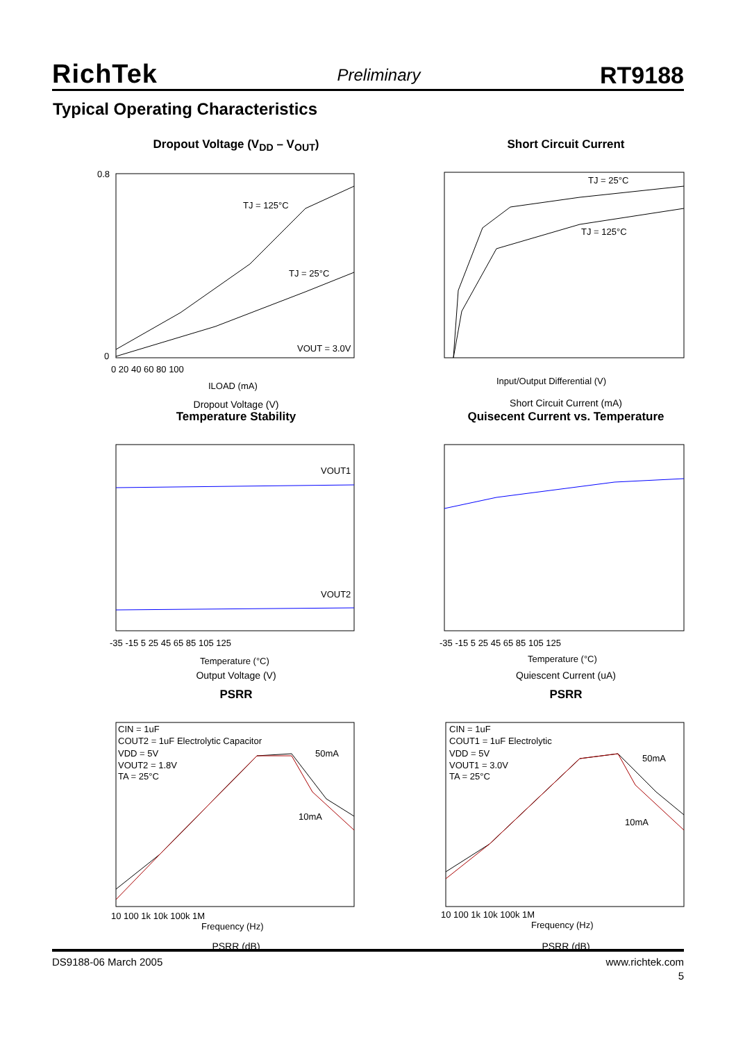RichTek Preliminary RT9188
Typical Operating Characteristics
Dropout Voltage (V<sub>DD</sub> – V<sub>OUT</sub>)
TJ = 125°C
TJ = 25°C
VOUT = 3.0V
0.8
0
0 20 40 60 80 100
ILOAD (mA)
Dropout Voltage (V)
Short Circuit Current
TJ = 25°C
TJ = 125°C
Input/Output Differential (V)
Short Circuit Current (mA)
Temperature Stability
VOUT1
VOUT2
-35 -15 5 25 45 65 85 105 125
Temperature (°C)
Output Voltage (V)
Quisecent Current vs. Temperature
-35 -15 5 25 45 65 85 105 125
Temperature (°C)
Quiescent Current (uA)
PSRR
CIN = 1uF
COUT2 = 1uF Electrolytic Capacitor
VDD = 5V
VOUT2 = 1.8V
TA = 25°C
50mA
10mA
10 100 1k 10k 100k 1M
Frequency (Hz)
PSRR (dB)
PSRR
CIN = 1uF
COUT1 = 1uF Electrolytic
VDD = 5V
VOUT1 = 3.0V
TA = 25°C
50mA
10mA
10 100 1k 10k 100k 1M
Frequency (Hz)
PSRR (dB)
DS9188-06 March 2005 www.richtek.com
5